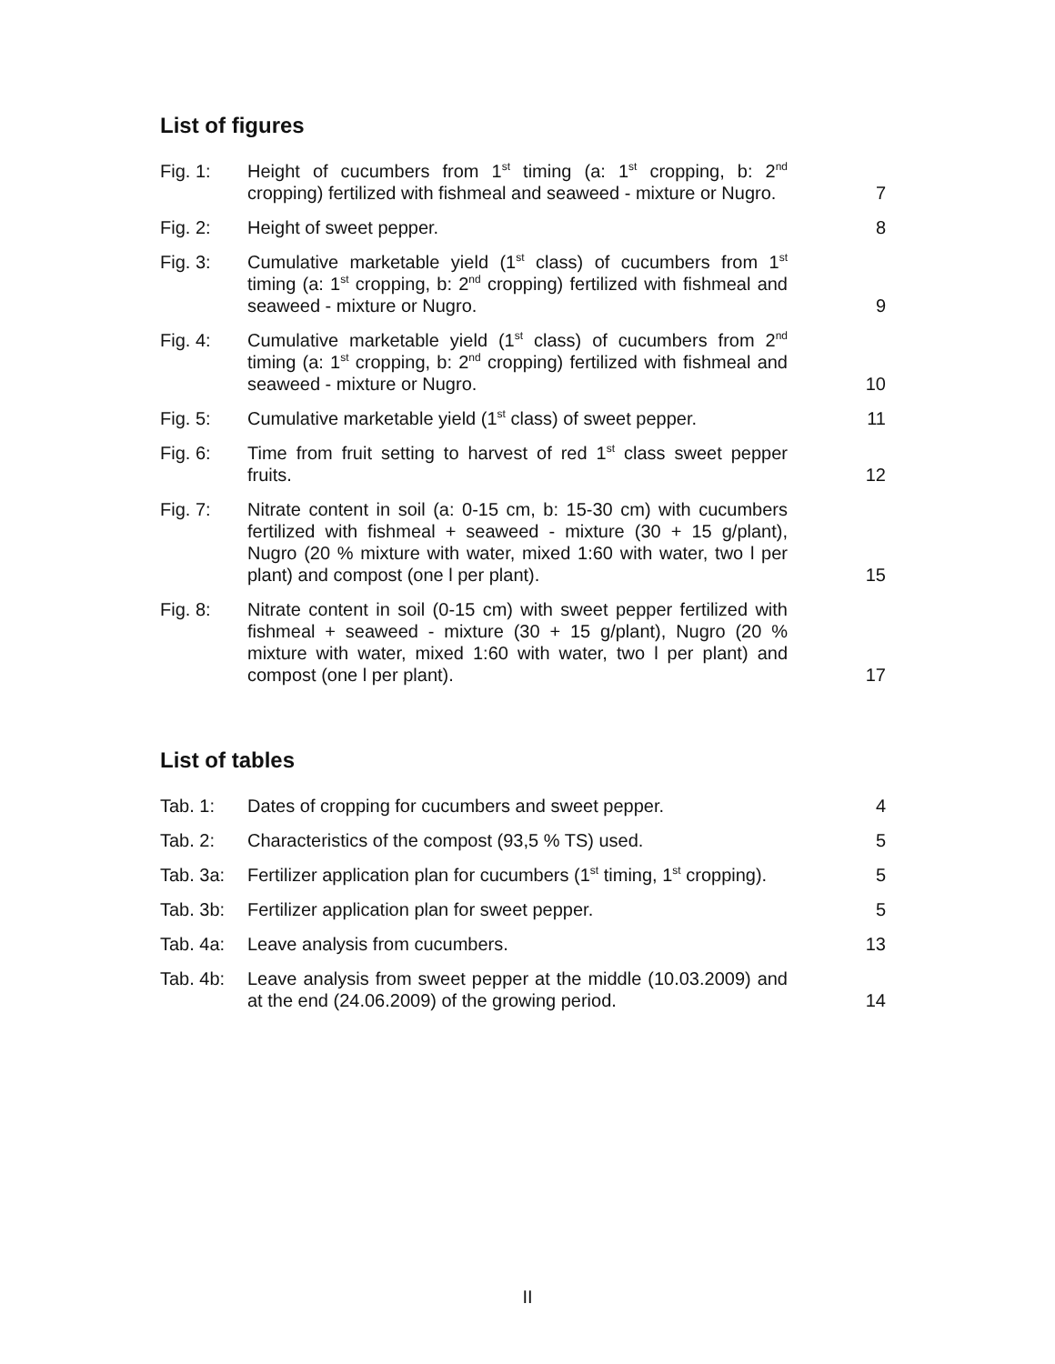List of figures
| Fig. 1: | Height of cucumbers from 1<sup>st</sup> timing (a: 1<sup>st</sup> cropping, b: 2<sup>nd</sup> cropping) fertilized with fishmeal and seaweed - mixture or Nugro. | 7 |
| Fig. 2: | Height of sweet pepper. | 8 |
| Fig. 3: | Cumulative marketable yield (1<sup>st</sup> class) of cucumbers from 1<sup>st</sup> timing (a: 1<sup>st</sup> cropping, b: 2<sup>nd</sup> cropping) fertilized with fishmeal and seaweed - mixture or Nugro. | 9 |
| Fig. 4: | Cumulative marketable yield (1<sup>st</sup> class) of cucumbers from 2<sup>nd</sup> timing (a: 1<sup>st</sup> cropping, b: 2<sup>nd</sup> cropping) fertilized with fishmeal and seaweed - mixture or Nugro. | 10 |
| Fig. 5: | Cumulative marketable yield (1<sup>st</sup> class) of sweet pepper. | 11 |
| Fig. 6: | Time from fruit setting to harvest of red 1<sup>st</sup> class sweet pepper fruits. | 12 |
| Fig. 7: | Nitrate content in soil (a: 0-15 cm, b: 15-30 cm) with cucumbers fertilized with fishmeal + seaweed - mixture (30 + 15 g/plant), Nugro (20 % mixture with water, mixed 1:60 with water, two l per plant) and compost (one l per plant). | 15 |
| Fig. 8: | Nitrate content in soil (0-15 cm) with sweet pepper fertilized with fishmeal + seaweed - mixture (30 + 15 g/plant), Nugro (20 % mixture with water, mixed 1:60 with water, two l per plant) and compost (one l per plant). | 17 |
List of tables
| Tab. 1: | Dates of cropping for cucumbers and sweet pepper. | 4 |
| Tab. 2: | Characteristics of the compost (93,5 % TS) used. | 5 |
| Tab. 3a: | Fertilizer application plan for cucumbers (1<sup>st</sup> timing, 1<sup>st</sup> cropping). | 5 |
| Tab. 3b: | Fertilizer application plan for sweet pepper. | 5 |
| Tab. 4a: | Leave analysis from cucumbers. | 13 |
| Tab. 4b: | Leave analysis from sweet pepper at the middle (10.03.2009) and at the end (24.06.2009) of the growing period. | 14 |
II